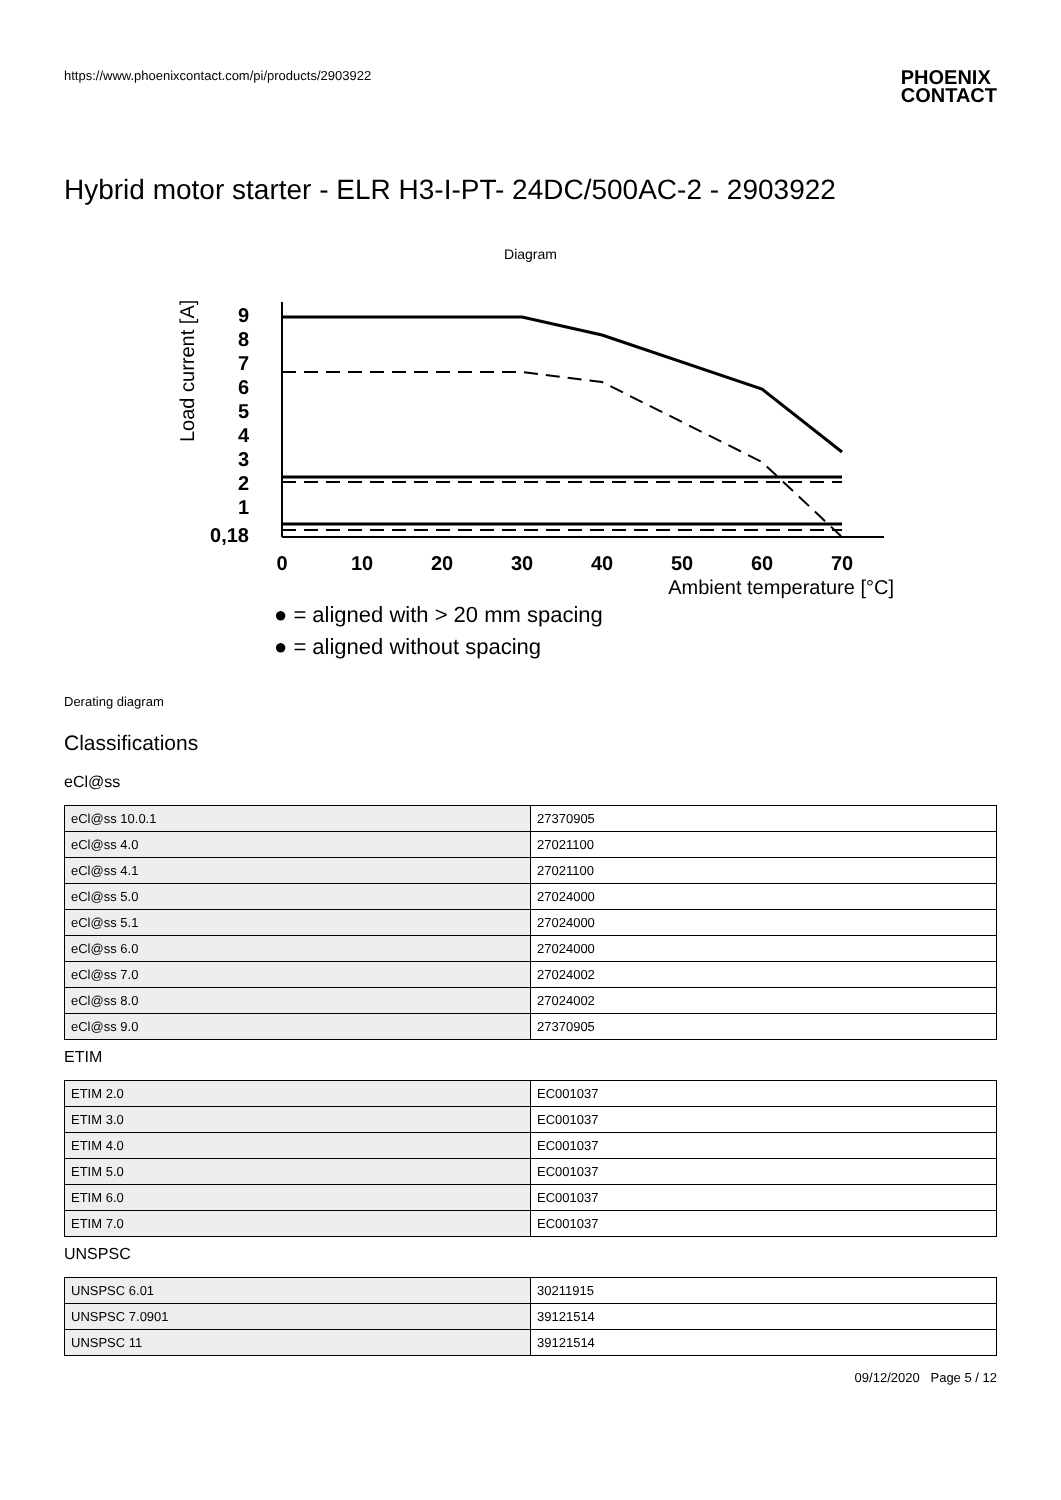https://www.phoenixcontact.com/pi/products/2903922
PHOENIX
CONTACT
Hybrid motor starter - ELR H3-I-PT- 24DC/500AC-2 - 2903922
Diagram
Load current [A]
9
8
7
6
5
4
3
2
1
0,18
0
10
20
30
40
50
60
70
Ambient temperature [°C]
● = aligned with > 20 mm spacing
● = aligned without spacing
Derating diagram
Classifications
eCl@ss
| eCl@ss 10.0.1 | 27370905 |
| eCl@ss 4.0 | 27021100 |
| eCl@ss 4.1 | 27021100 |
| eCl@ss 5.0 | 27024000 |
| eCl@ss 5.1 | 27024000 |
| eCl@ss 6.0 | 27024000 |
| eCl@ss 7.0 | 27024002 |
| eCl@ss 8.0 | 27024002 |
| eCl@ss 9.0 | 27370905 |
ETIM
| ETIM 2.0 | EC001037 |
| ETIM 3.0 | EC001037 |
| ETIM 4.0 | EC001037 |
| ETIM 5.0 | EC001037 |
| ETIM 6.0 | EC001037 |
| ETIM 7.0 | EC001037 |
UNSPSC
| UNSPSC 6.01 | 30211915 |
| UNSPSC 7.0901 | 39121514 |
| UNSPSC 11 | 39121514 |
09/12/2020 Page 5 / 12